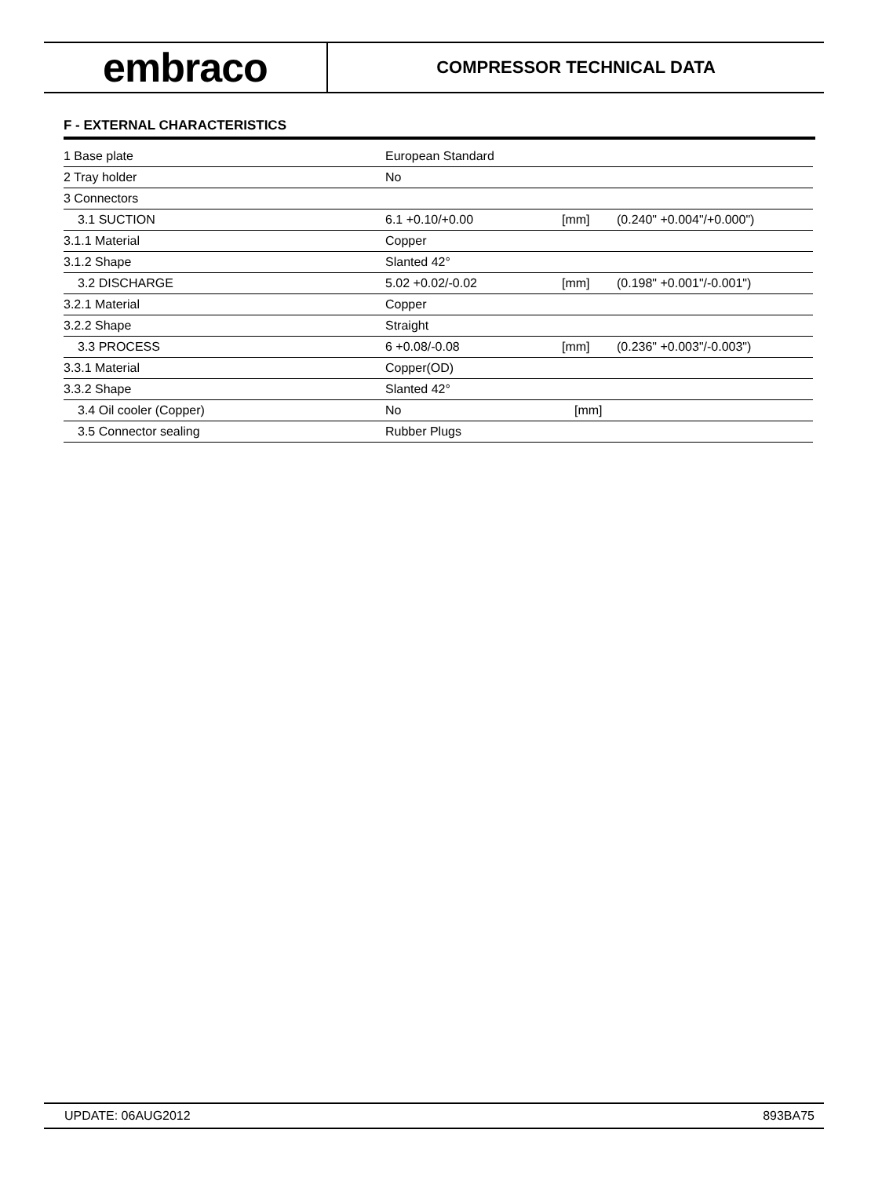embraco
COMPRESSOR TECHNICAL DATA
F - EXTERNAL CHARACTERISTICS
| 1 Base plate | European Standard | | |
| 2 Tray holder | No | | |
| 3 Connectors | | | |
| 3.1 SUCTION | 6.1 +0.10/+0.00 | [mm] | (0.240" +0.004"/+0.000") |
| 3.1.1 Material | Copper | | |
| 3.1.2 Shape | Slanted 42° | | |
| 3.2 DISCHARGE | 5.02 +0.02/-0.02 | [mm] | (0.198" +0.001"/-0.001") |
| 3.2.1 Material | Copper | | |
| 3.2.2 Shape | Straight | | |
| 3.3 PROCESS | 6 +0.08/-0.08 | [mm] | (0.236" +0.003"/-0.003") |
| 3.3.1 Material | Copper(OD) | | |
| 3.3.2 Shape | Slanted 42° | | |
| 3.4 Oil cooler (Copper) | No | [mm] | |
| 3.5 Connector sealing | Rubber Plugs | | |
UPDATE: 06AUG2012 893BA75